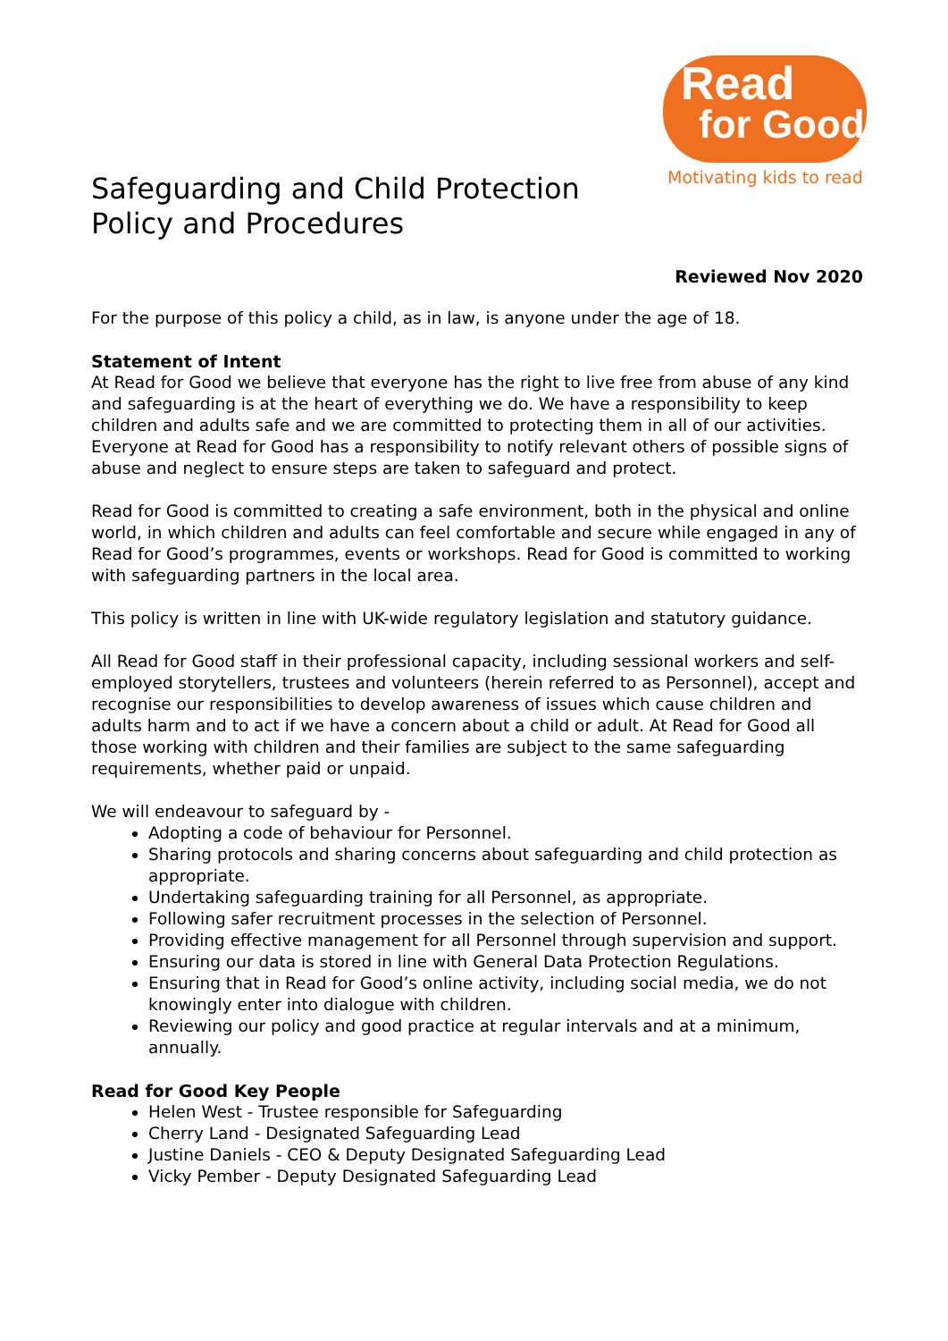Read
for Good
Motivating kids to read
Safeguarding and Child Protection Policy and Procedures
Reviewed Nov 2020
For the purpose of this policy a child, as in law, is anyone under the age of 18.
Statement of Intent
At Read for Good we believe that everyone has the right to live free from abuse of any kind and safeguarding is at the heart of everything we do. We have a responsibility to keep children and adults safe and we are committed to protecting them in all of our activities. Everyone at Read for Good has a responsibility to notify relevant others of possible signs of abuse and neglect to ensure steps are taken to safeguard and protect.
Read for Good is committed to creating a safe environment, both in the physical and online world, in which children and adults can feel comfortable and secure while engaged in any of Read for Good’s programmes, events or workshops. Read for Good is committed to working with safeguarding partners in the local area.
This policy is written in line with UK-wide regulatory legislation and statutory guidance.
All Read for Good staff in their professional capacity, including sessional workers and self-employed storytellers, trustees and volunteers (herein referred to as Personnel), accept and recognise our responsibilities to develop awareness of issues which cause children and adults harm and to act if we have a concern about a child or adult. At Read for Good all those working with children and their families are subject to the same safeguarding requirements, whether paid or unpaid.
We will endeavour to safeguard by -
Adopting a code of behaviour for Personnel.
Sharing protocols and sharing concerns about safeguarding and child protection as appropriate.
Undertaking safeguarding training for all Personnel, as appropriate.
Following safer recruitment processes in the selection of Personnel.
Providing effective management for all Personnel through supervision and support.
Ensuring our data is stored in line with General Data Protection Regulations.
Ensuring that in Read for Good’s online activity, including social media, we do not knowingly enter into dialogue with children.
Reviewing our policy and good practice at regular intervals and at a minimum, annually.
Read for Good Key People
Helen West - Trustee responsible for Safeguarding
Cherry Land - Designated Safeguarding Lead
Justine Daniels - CEO & Deputy Designated Safeguarding Lead
Vicky Pember - Deputy Designated Safeguarding Lead